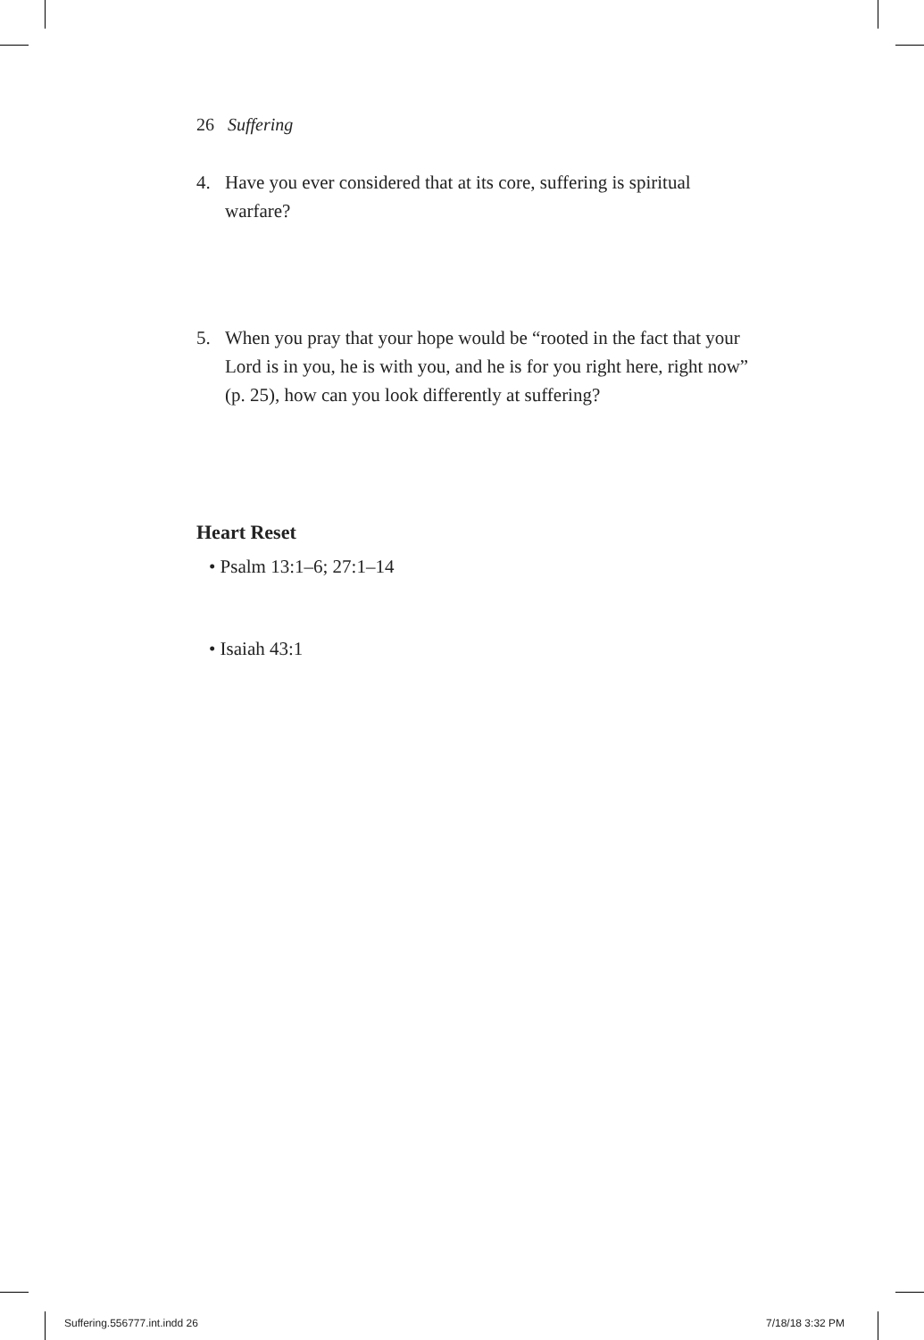26 Suffering
4. Have you ever considered that at its core, suffering is spiritual warfare?
5. When you pray that your hope would be “rooted in the fact that your Lord is in you, he is with you, and he is for you right here, right now” (p. 25), how can you look differently at suffering?
Heart Reset
• Psalm 13:1–6; 27:1–14
• Isaiah 43:1
Suffering.556777.int.indd 26 7/18/18 3:32 PM